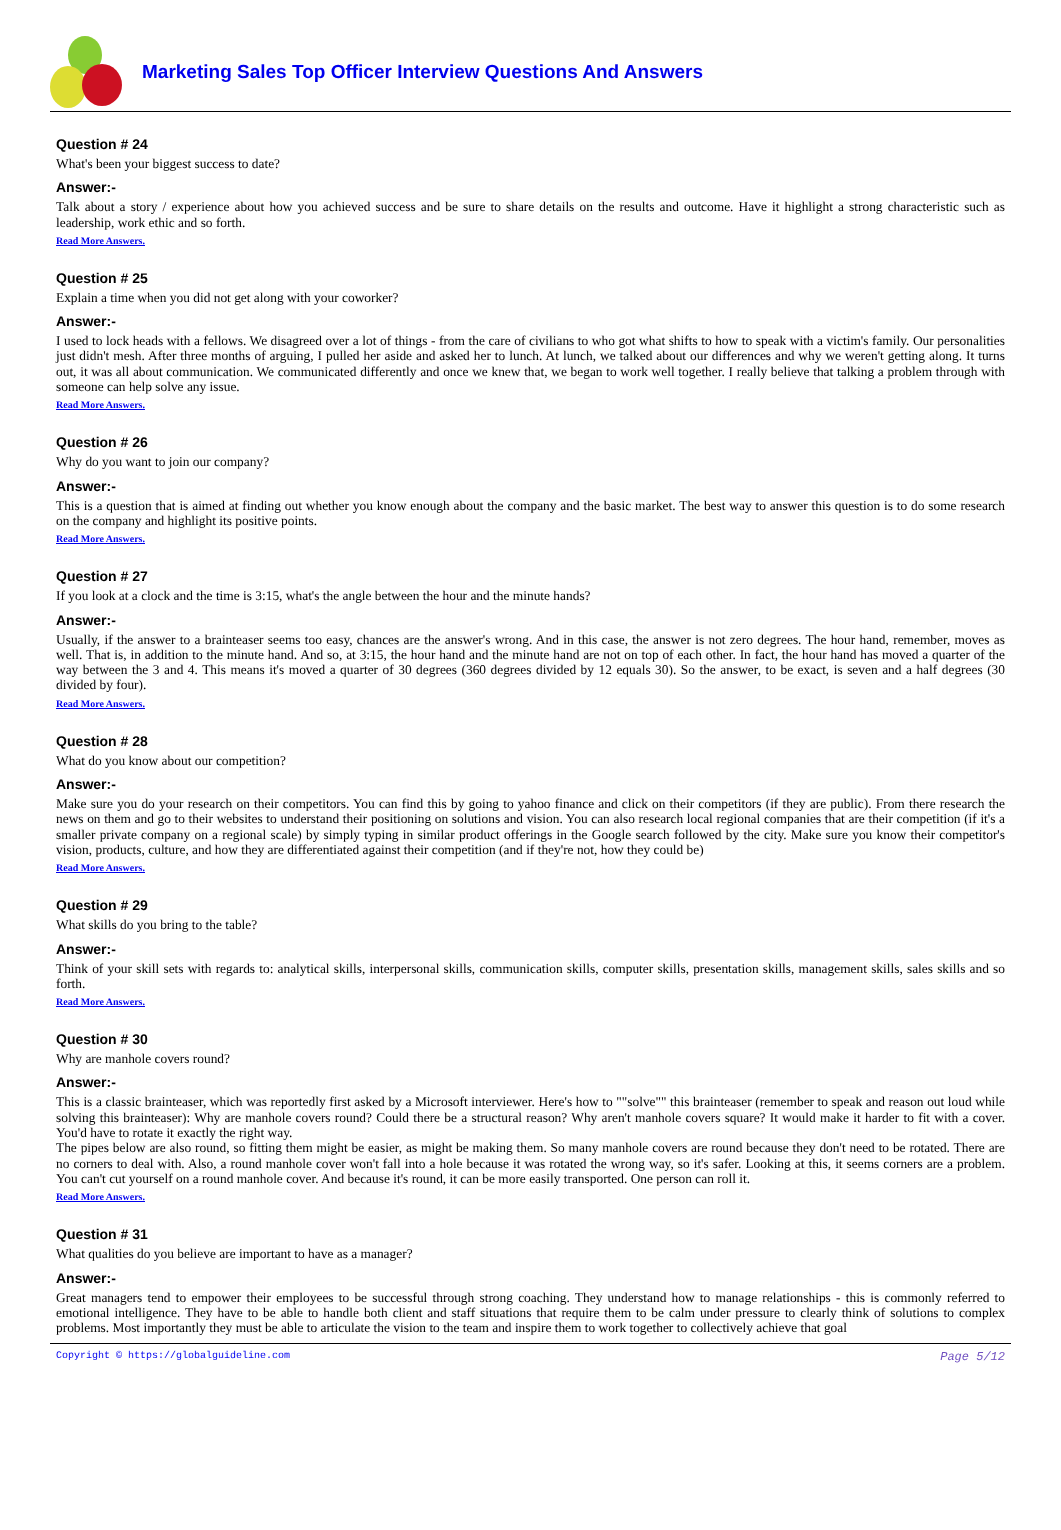Marketing Sales Top Officer Interview Questions And Answers
Question # 24
What's been your biggest success to date?
Answer:-
Talk about a story / experience about how you achieved success and be sure to share details on the results and outcome. Have it highlight a strong characteristic such as leadership, work ethic and so forth.
Read More Answers.
Question # 25
Explain a time when you did not get along with your coworker?
Answer:-
I used to lock heads with a fellows. We disagreed over a lot of things - from the care of civilians to who got what shifts to how to speak with a victim's family. Our personalities just didn't mesh. After three months of arguing, I pulled her aside and asked her to lunch. At lunch, we talked about our differences and why we weren't getting along. It turns out, it was all about communication. We communicated differently and once we knew that, we began to work well together. I really believe that talking a problem through with someone can help solve any issue.
Read More Answers.
Question # 26
Why do you want to join our company?
Answer:-
This is a question that is aimed at finding out whether you know enough about the company and the basic market. The best way to answer this question is to do some research on the company and highlight its positive points.
Read More Answers.
Question # 27
If you look at a clock and the time is 3:15, what's the angle between the hour and the minute hands?
Answer:-
Usually, if the answer to a brainteaser seems too easy, chances are the answer's wrong. And in this case, the answer is not zero degrees. The hour hand, remember, moves as well. That is, in addition to the minute hand. And so, at 3:15, the hour hand and the minute hand are not on top of each other. In fact, the hour hand has moved a quarter of the way between the 3 and 4. This means it's moved a quarter of 30 degrees (360 degrees divided by 12 equals 30). So the answer, to be exact, is seven and a half degrees (30 divided by four).
Read More Answers.
Question # 28
What do you know about our competition?
Answer:-
Make sure you do your research on their competitors. You can find this by going to yahoo finance and click on their competitors (if they are public). From there research the news on them and go to their websites to understand their positioning on solutions and vision. You can also research local regional companies that are their competition (if it's a smaller private company on a regional scale) by simply typing in similar product offerings in the Google search followed by the city. Make sure you know their competitor's vision, products, culture, and how they are differentiated against their competition (and if they're not, how they could be)
Read More Answers.
Question # 29
What skills do you bring to the table?
Answer:-
Think of your skill sets with regards to: analytical skills, interpersonal skills, communication skills, computer skills, presentation skills, management skills, sales skills and so forth.
Read More Answers.
Question # 30
Why are manhole covers round?
Answer:-
This is a classic brainteaser, which was reportedly first asked by a Microsoft interviewer. Here's how to ""solve"" this brainteaser (remember to speak and reason out loud while solving this brainteaser): Why are manhole covers round? Could there be a structural reason? Why aren't manhole covers square? It would make it harder to fit with a cover. You'd have to rotate it exactly the right way.
The pipes below are also round, so fitting them might be easier, as might be making them. So many manhole covers are round because they don't need to be rotated. There are no corners to deal with. Also, a round manhole cover won't fall into a hole because it was rotated the wrong way, so it's safer. Looking at this, it seems corners are a problem. You can't cut yourself on a round manhole cover. And because it's round, it can be more easily transported. One person can roll it.
Read More Answers.
Question # 31
What qualities do you believe are important to have as a manager?
Answer:-
Great managers tend to empower their employees to be successful through strong coaching. They understand how to manage relationships - this is commonly referred to emotional intelligence. They have to be able to handle both client and staff situations that require them to be calm under pressure to clearly think of solutions to complex problems. Most importantly they must be able to articulate the vision to the team and inspire them to work together to collectively achieve that goal
Copyright © https://globalguideline.com Page 5/12